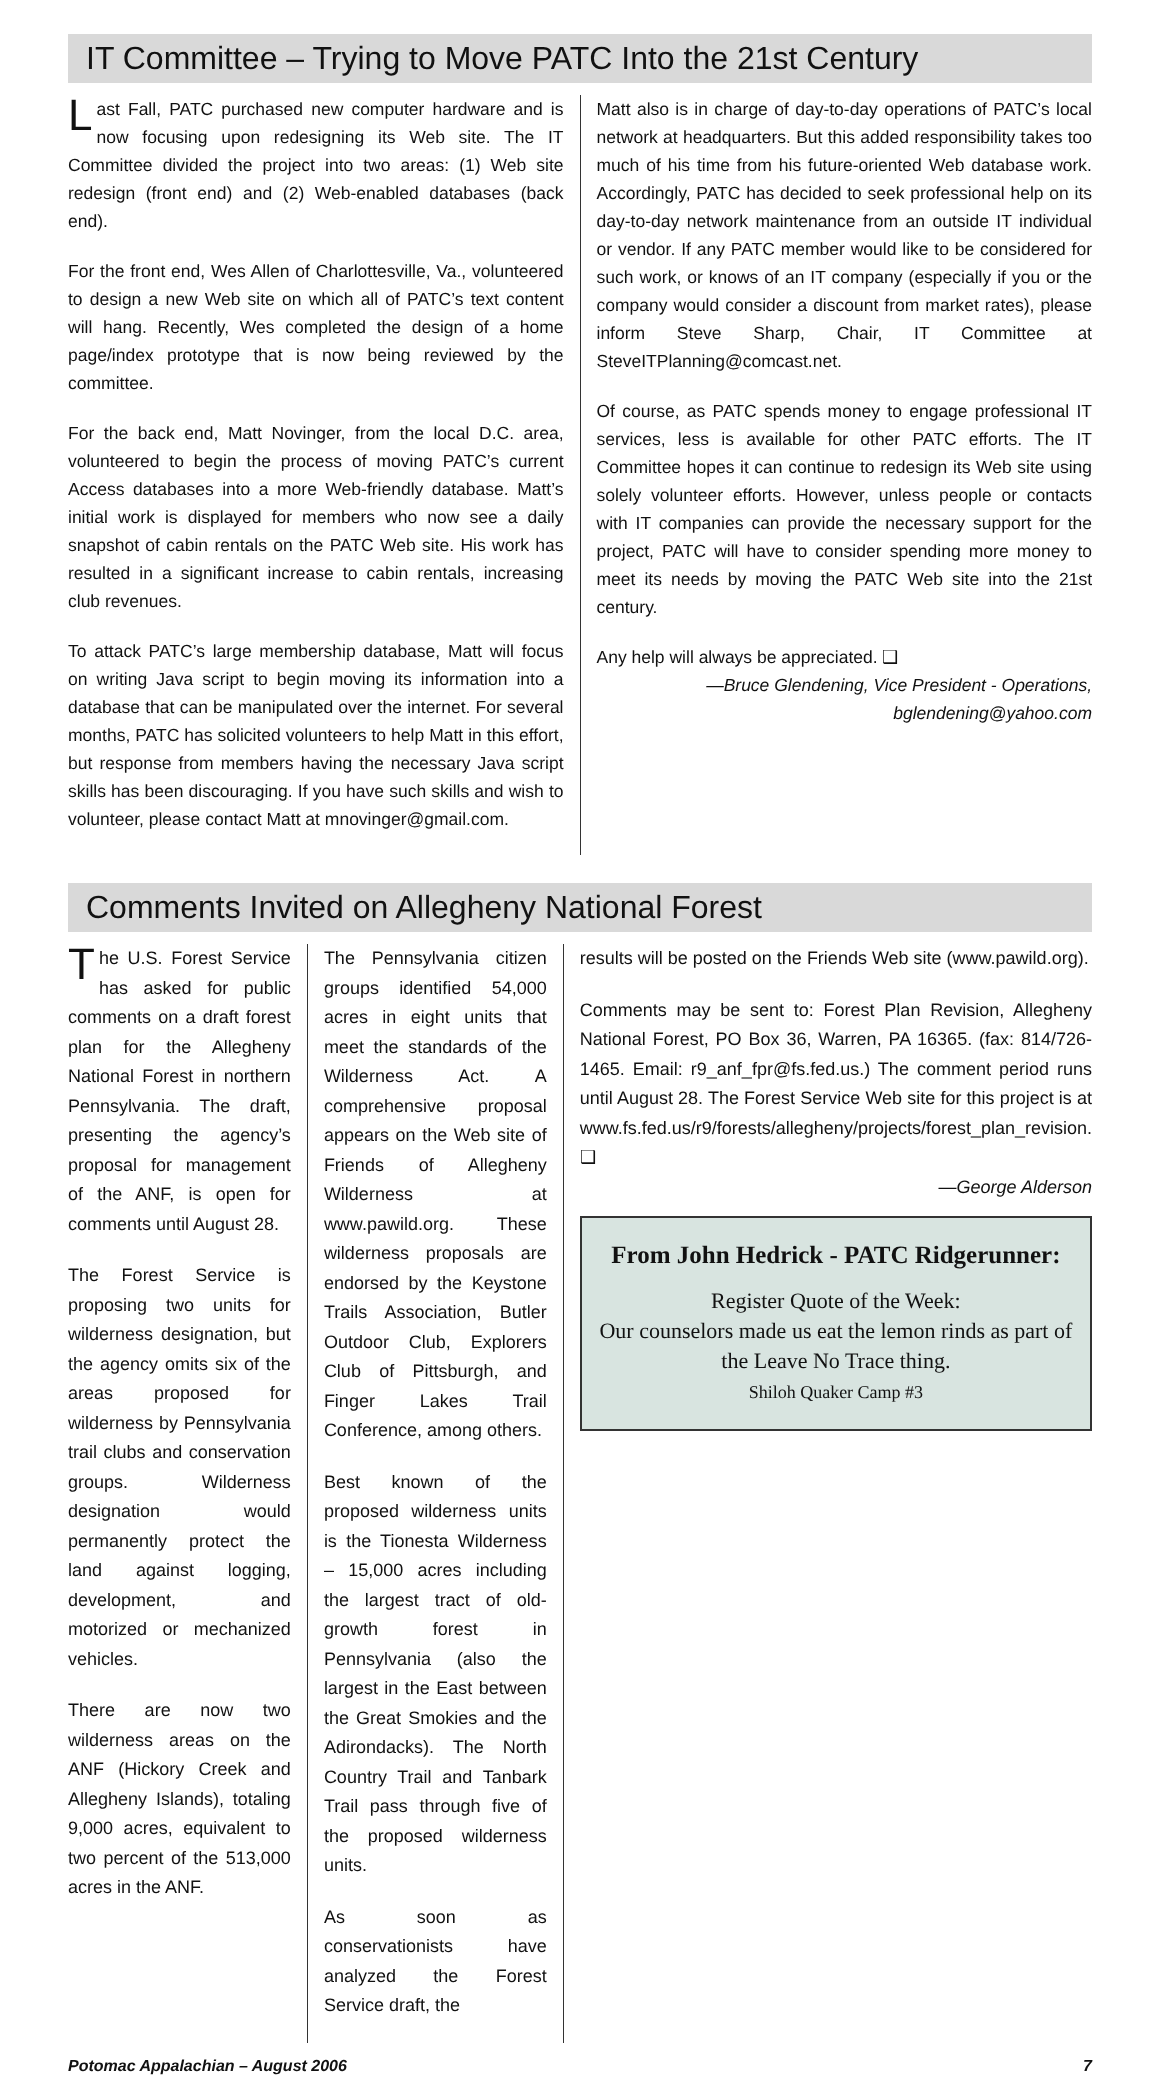IT Committee – Trying to Move PATC Into the 21st Century
Last Fall, PATC purchased new computer hardware and is now focusing upon redesigning its Web site. The IT Committee divided the project into two areas: (1) Web site redesign (front end) and (2) Web-enabled databases (back end).
For the front end, Wes Allen of Charlottesville, Va., volunteered to design a new Web site on which all of PATC’s text content will hang. Recently, Wes completed the design of a home page/index prototype that is now being reviewed by the committee.
For the back end, Matt Novinger, from the local D.C. area, volunteered to begin the process of moving PATC’s current Access databases into a more Web-friendly database. Matt’s initial work is displayed for members who now see a daily snapshot of cabin rentals on the PATC Web site. His work has resulted in a significant increase to cabin rentals, increasing club revenues.
To attack PATC’s large membership database, Matt will focus on writing Java script to begin moving its information into a database that can be manipulated over the internet. For several months, PATC has solicited volunteers to help Matt in this effort, but response from members having the necessary Java script skills has been discouraging. If you have such skills and wish to volunteer, please contact Matt at mnovinger@gmail.com.
Matt also is in charge of day-to-day operations of PATC’s local network at headquarters. But this added responsibility takes too much of his time from his future-oriented Web database work. Accordingly, PATC has decided to seek professional help on its day-to-day network maintenance from an outside IT individual or vendor. If any PATC member would like to be considered for such work, or knows of an IT company (especially if you or the company would consider a discount from market rates), please inform Steve Sharp, Chair, IT Committee at SteveITPlanning@comcast.net.
Of course, as PATC spends money to engage professional IT services, less is available for other PATC efforts. The IT Committee hopes it can continue to redesign its Web site using solely volunteer efforts. However, unless people or contacts with IT companies can provide the necessary support for the project, PATC will have to consider spending more money to meet its needs by moving the PATC Web site into the 21st century.
Any help will always be appreciated. ❑
—Bruce Glendening, Vice President - Operations,
bglendening@yahoo.com
Comments Invited on Allegheny National Forest
The U.S. Forest Service has asked for public comments on a draft forest plan for the Allegheny National Forest in northern Pennsylvania. The draft, presenting the agency’s proposal for management of the ANF, is open for comments until August 28.
The Forest Service is proposing two units for wilderness designation, but the agency omits six of the areas proposed for wilderness by Pennsylvania trail clubs and conservation groups. Wilderness designation would permanently protect the land against logging, development, and motorized or mechanized vehicles.
There are now two wilderness areas on the ANF (Hickory Creek and Allegheny Islands), totaling 9,000 acres, equivalent to two percent of the 513,000 acres in the ANF.
The Pennsylvania citizen groups identified 54,000 acres in eight units that meet the standards of the Wilderness Act. A comprehensive proposal appears on the Web site of Friends of Allegheny Wilderness at www.pawild.org. These wilderness proposals are endorsed by the Keystone Trails Association, Butler Outdoor Club, Explorers Club of Pittsburgh, and Finger Lakes Trail Conference, among others.
Best known of the proposed wilderness units is the Tionesta Wilderness – 15,000 acres including the largest tract of old-growth forest in Pennsylvania (also the largest in the East between the Great Smokies and the Adirondacks). The North Country Trail and Tanbark Trail pass through five of the proposed wilderness units.
As soon as conservationists have analyzed the Forest Service draft, the
results will be posted on the Friends Web site (www.pawild.org).
Comments may be sent to: Forest Plan Revision, Allegheny National Forest, PO Box 36, Warren, PA 16365. (fax: 814/726-1465. Email: r9_anf_fpr@fs.fed.us.) The comment period runs until August 28. The Forest Service Web site for this project is at www.fs.fed.us/r9/forests/allegheny/projects/forest_plan_revision. ❑
—George Alderson
From John Hedrick - PATC Ridgerunner:
Register Quote of the Week:
Our counselors made us eat the lemon rinds as part of the Leave No Trace thing.
Shiloh Quaker Camp #3
Potomac Appalachian – August 2006 7